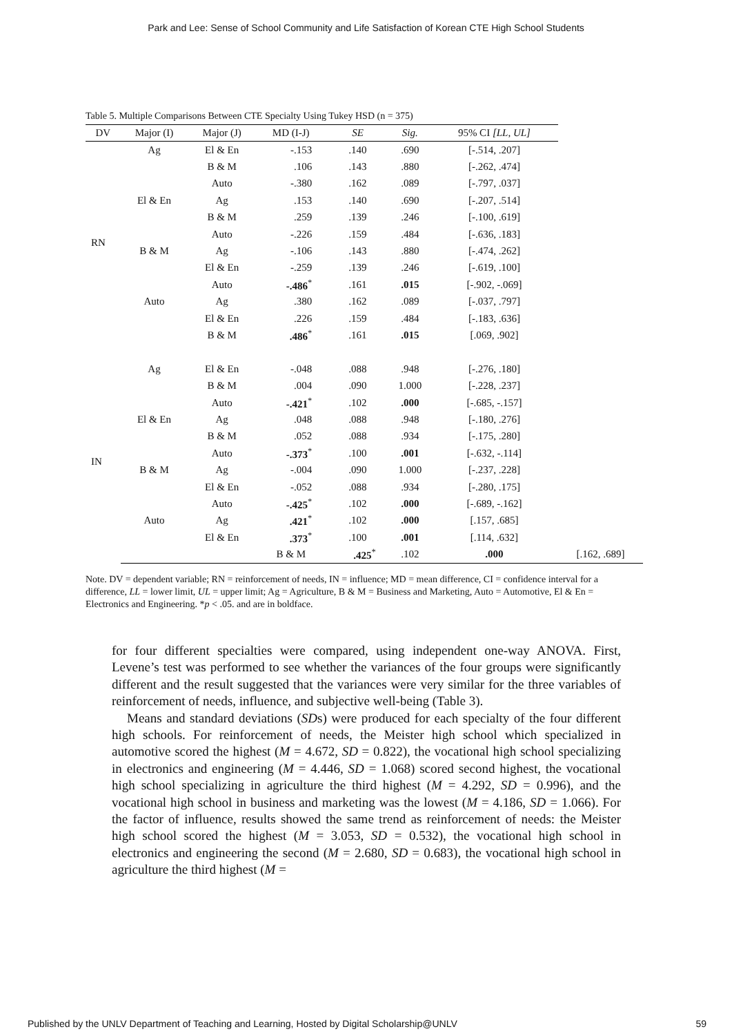Park and Lee: Sense of School Community and Life Satisfaction of Korean CTE High School Students
Table 5. Multiple Comparisons Between CTE Specialty Using Tukey HSD (n = 375)
| DV | Major (I) | Major (J) | MD (I-J) | SE | Sig. | 95% CI [LL, UL] | |
| --- | --- | --- | --- | --- | --- | --- | --- |
| RN | Ag | El & En | -.153 | .140 | .690 | [-.514, .207] | |
| | | B & M | .106 | .143 | .880 | [-.262, .474] | |
| | | Auto | -.380 | .162 | .089 | [-.797, .037] | |
| | El & En | Ag | .153 | .140 | .690 | [-.207, .514] | |
| | | B & M | .259 | .139 | .246 | [-.100, .619] | |
| | | Auto | -.226 | .159 | .484 | [-.636, .183] | |
| | B & M | Ag | -.106 | .143 | .880 | [-.474, .262] | |
| | | El & En | -.259 | .139 | .246 | [-.619, .100] | |
| | | Auto | -.486<sup>*</sup> | .161 | .015 | [-.902, -.069] | |
| | Auto | Ag | .380 | .162 | .089 | [-.037, .797] | |
| | | El & En | .226 | .159 | .484 | [-.183, .636] | |
| | | B & M | .486<sup>*</sup> | .161 | .015 | [.069, .902] | |
| IN | Ag | El & En | -.048 | .088 | .948 | [-.276, .180] | |
| | | B & M | .004 | .090 | 1.000 | [-.228, .237] | |
| | | Auto | -.421<sup>*</sup> | .102 | .000 | [-.685, -.157] | |
| | El & En | Ag | .048 | .088 | .948 | [-.180, .276] | |
| | | B & M | .052 | .088 | .934 | [-.175, .280] | |
| | | Auto | -.373<sup>*</sup> | .100 | .001 | [-.632, -.114] | |
| | B & M | Ag | -.004 | .090 | 1.000 | [-.237, .228] | |
| | | El & En | -.052 | .088 | .934 | [-.280, .175] | |
| | | Auto | -.425<sup>*</sup> | .102 | .000 | [-.689, -.162] | |
| | Auto | Ag | .421<sup>*</sup> | .102 | .000 | [.157, .685] | |
| | | El & En | .373<sup>*</sup> | .100 | .001 | [.114, .632] | |
| | | | B & M | .425<sup>*</sup> | .102 | .000 | [.162, .689] |
Note. DV = dependent variable; RN = reinforcement of needs, IN = influence; MD = mean difference, CI = confidence interval for a difference, LL = lower limit, UL = upper limit; Ag = Agriculture, B & M = Business and Marketing, Auto = Automotive, El & En = Electronics and Engineering. *p < .05. and are in boldface.
for four different specialties were compared, using independent one-way ANOVA. First, Levene’s test was performed to see whether the variances of the four groups were significantly different and the result suggested that the variances were very similar for the three variables of reinforcement of needs, influence, and subjective well-being (Table 3).
Means and standard deviations (SDs) were produced for each specialty of the four different high schools. For reinforcement of needs, the Meister high school which specialized in automotive scored the highest (M = 4.672, SD = 0.822), the vocational high school specializing in electronics and engineering (M = 4.446, SD = 1.068) scored second highest, the vocational high school specializing in agriculture the third highest (M = 4.292, SD = 0.996), and the vocational high school in business and marketing was the lowest (M = 4.186, SD = 1.066). For the factor of influence, results showed the same trend as reinforcement of needs: the Meister high school scored the highest (M = 3.053, SD = 0.532), the vocational high school in electronics and engineering the second (M = 2.680, SD = 0.683), the vocational high school in agriculture the third highest (M =
Published by the UNLV Department of Teaching and Learning, Hosted by Digital Scholarship@UNLV 59